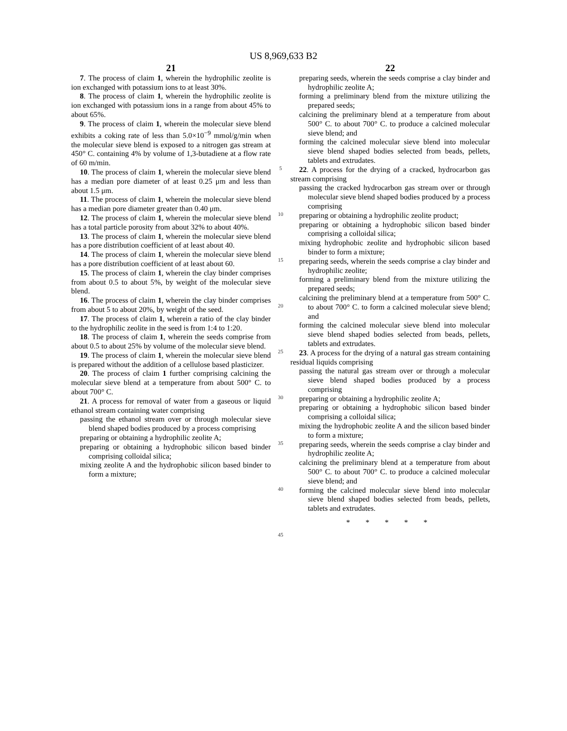US 8,969,633 B2
21
7. The process of claim 1, wherein the hydrophilic zeolite is ion exchanged with potassium ions to at least 30%.
8. The process of claim 1, wherein the hydrophilic zeolite is ion exchanged with potassium ions in a range from about 45% to about 65%.
9. The process of claim 1, wherein the molecular sieve blend exhibits a coking rate of less than 5.0×10<sup>−9</sup> mmol/g/min when the molecular sieve blend is exposed to a nitrogen gas stream at 450° C. containing 4% by volume of 1,3-butadiene at a flow rate of 60 m/min.
10. The process of claim 1, wherein the molecular sieve blend has a median pore diameter of at least 0.25 μm and less than about 1.5 μm.
11. The process of claim 1, wherein the molecular sieve blend has a median pore diameter greater than 0.40 μm.
12. The process of claim 1, wherein the molecular sieve blend has a total particle porosity from about 32% to about 40%.
13. The process of claim 1, wherein the molecular sieve blend has a pore distribution coefficient of at least about 40.
14. The process of claim 1, wherein the molecular sieve blend has a pore distribution coefficient of at least about 60.
15. The process of claim 1, wherein the clay binder comprises from about 0.5 to about 5%, by weight of the molecular sieve blend.
16. The process of claim 1, wherein the clay binder comprises from about 5 to about 20%, by weight of the seed.
17. The process of claim 1, wherein a ratio of the clay binder to the hydrophilic zeolite in the seed is from 1:4 to 1:20.
18. The process of claim 1, wherein the seeds comprise from about 0.5 to about 25% by volume of the molecular sieve blend.
19. The process of claim 1, wherein the molecular sieve blend is prepared without the addition of a cellulose based plasticizer.
20. The process of claim 1 further comprising calcining the molecular sieve blend at a temperature from about 500° C. to about 700° C.
21. A process for removal of water from a gaseous or liquid ethanol stream containing water comprising
passing the ethanol stream over or through molecular sieve blend shaped bodies produced by a process comprising
preparing or obtaining a hydrophilic zeolite A;
preparing or obtaining a hydrophobic silicon based binder comprising colloidal silica;
mixing zeolite A and the hydrophobic silicon based binder to form a mixture;
5
10
15
20
25
30
35
40
45
22
preparing seeds, wherein the seeds comprise a clay binder and hydrophilic zeolite A;
forming a preliminary blend from the mixture utilizing the prepared seeds;
calcining the preliminary blend at a temperature from about 500° C. to about 700° C. to produce a calcined molecular sieve blend; and
forming the calcined molecular sieve blend into molecular sieve blend shaped bodies selected from beads, pellets, tablets and extrudates.
22. A process for the drying of a cracked, hydrocarbon gas stream comprising
passing the cracked hydrocarbon gas stream over or through molecular sieve blend shaped bodies produced by a process comprising
preparing or obtaining a hydrophilic zeolite product;
preparing or obtaining a hydrophobic silicon based binder comprising a colloidal silica;
mixing hydrophobic zeolite and hydrophobic silicon based binder to form a mixture;
preparing seeds, wherein the seeds comprise a clay binder and hydrophilic zeolite;
forming a preliminary blend from the mixture utilizing the prepared seeds;
calcining the preliminary blend at a temperature from 500° C. to about 700° C. to form a calcined molecular sieve blend; and
forming the calcined molecular sieve blend into molecular sieve blend shaped bodies selected from beads, pellets, tablets and extrudates.
23. A process for the drying of a natural gas stream containing residual liquids comprising
passing the natural gas stream over or through a molecular sieve blend shaped bodies produced by a process comprising
preparing or obtaining a hydrophilic zeolite A;
preparing or obtaining a hydrophobic silicon based binder comprising a colloidal silica;
mixing the hydrophobic zeolite A and the silicon based binder to form a mixture;
preparing seeds, wherein the seeds comprise a clay binder and hydrophilic zeolite A;
calcining the preliminary blend at a temperature from about 500° C. to about 700° C. to produce a calcined molecular sieve blend; and
forming the calcined molecular sieve blend into molecular sieve blend shaped bodies selected from beads, pellets, tablets and extrudates.
* * * * *